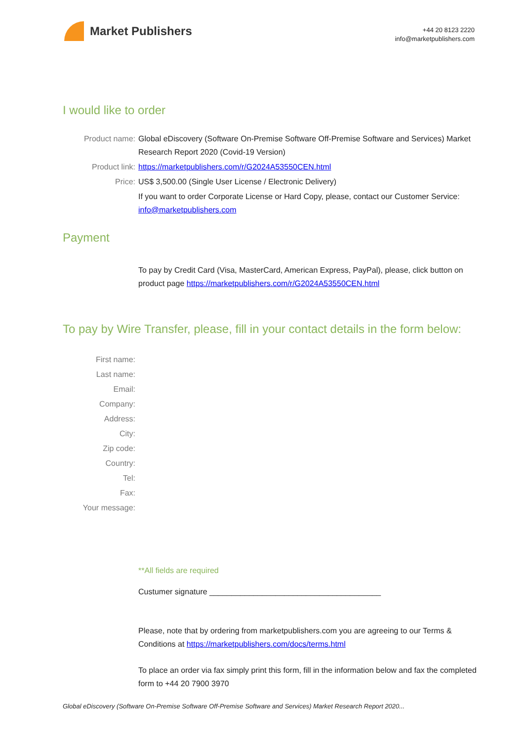Market Publishers
+44 20 8123 2220
info@marketpublishers.com
I would like to order
Product name: Global eDiscovery (Software On-Premise Software Off-Premise Software and Services) Market Research Report 2020 (Covid-19 Version)
Product link: https://marketpublishers.com/r/G2024A53550CEN.html
Price: US$ 3,500.00 (Single User License / Electronic Delivery)
If you want to order Corporate License or Hard Copy, please, contact our Customer Service:
info@marketpublishers.com
Payment
To pay by Credit Card (Visa, MasterCard, American Express, PayPal), please, click button on product page https://marketpublishers.com/r/G2024A53550CEN.html
To pay by Wire Transfer, please, fill in your contact details in the form below:
First name:
Last name:
Email:
Company:
Address:
City:
Zip code:
Country:
Tel:
Fax:
Your message:
**All fields are required
Custumer signature _______________________________________
Please, note that by ordering from marketpublishers.com you are agreeing to our Terms & Conditions at https://marketpublishers.com/docs/terms.html
To place an order via fax simply print this form, fill in the information below and fax the completed form to +44 20 7900 3970
Global eDiscovery (Software On-Premise Software Off-Premise Software and Services) Market Research Report 2020...